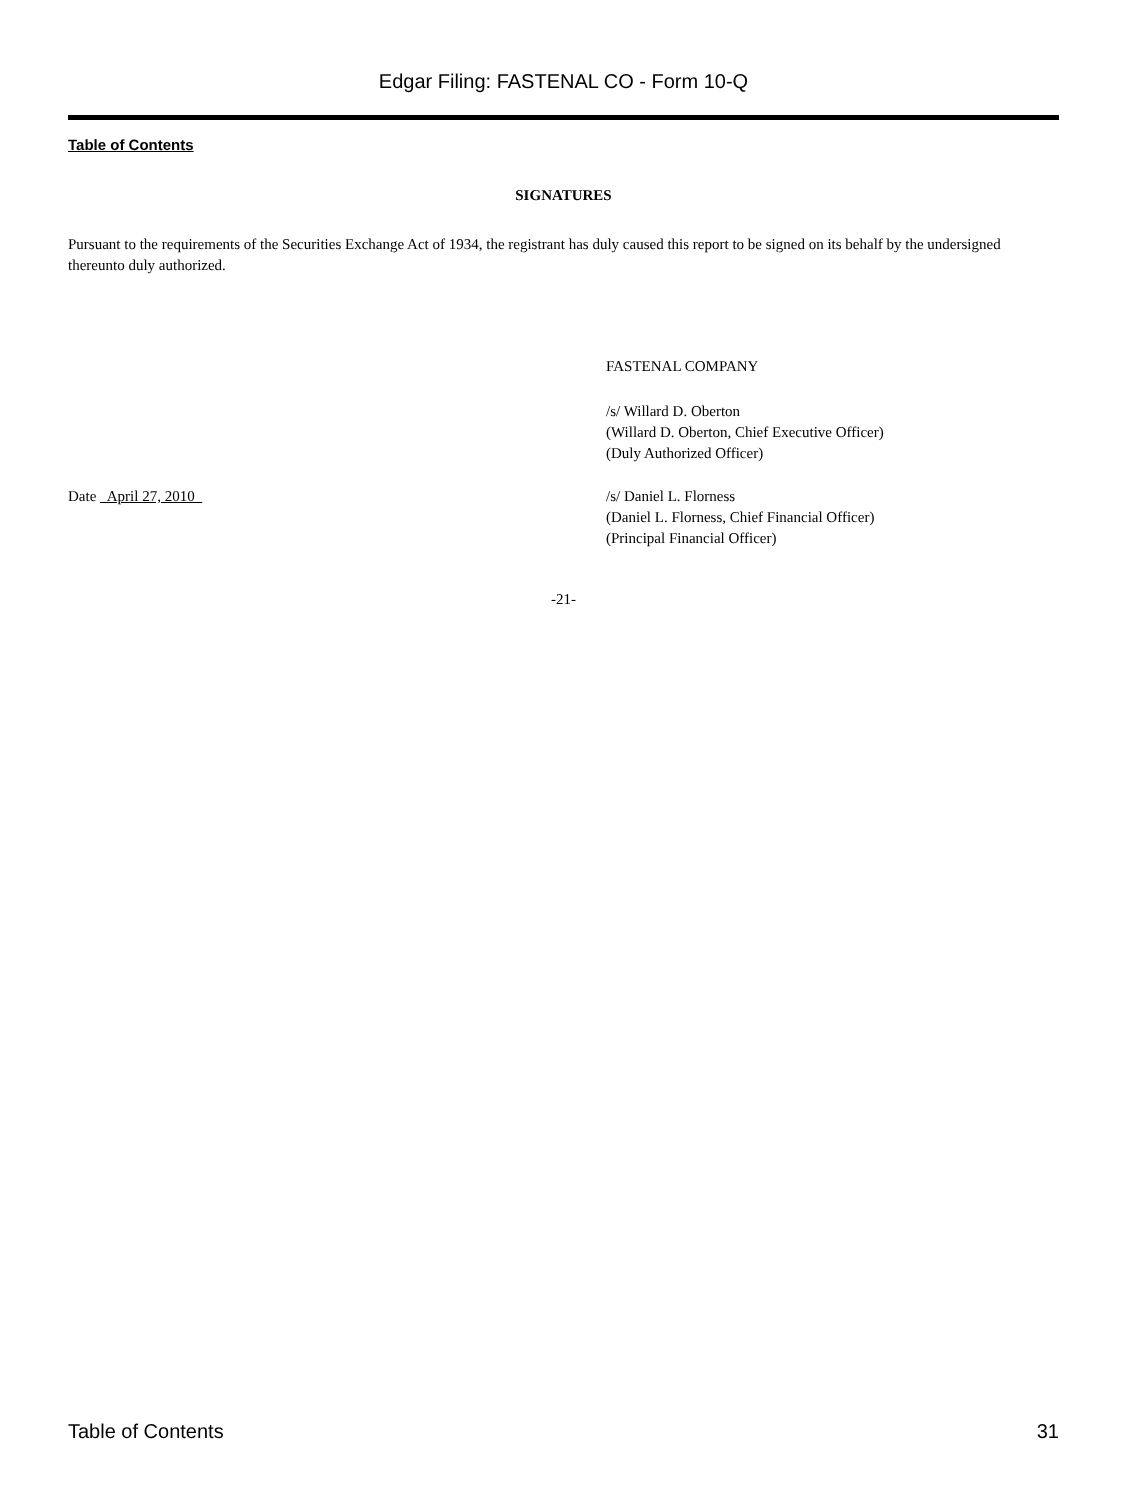Edgar Filing: FASTENAL CO - Form 10-Q
Table of Contents
SIGNATURES
Pursuant to the requirements of the Securities Exchange Act of 1934, the registrant has duly caused this report to be signed on its behalf by the undersigned thereunto duly authorized.
FASTENAL COMPANY
/s/ Willard D. Oberton
(Willard D. Oberton, Chief Executive Officer)
(Duly Authorized Officer)
Date April 27, 2010 /s/ Daniel L. Florness
(Daniel L. Florness, Chief Financial Officer)
(Principal Financial Officer)
-21-
Table of Contents 31